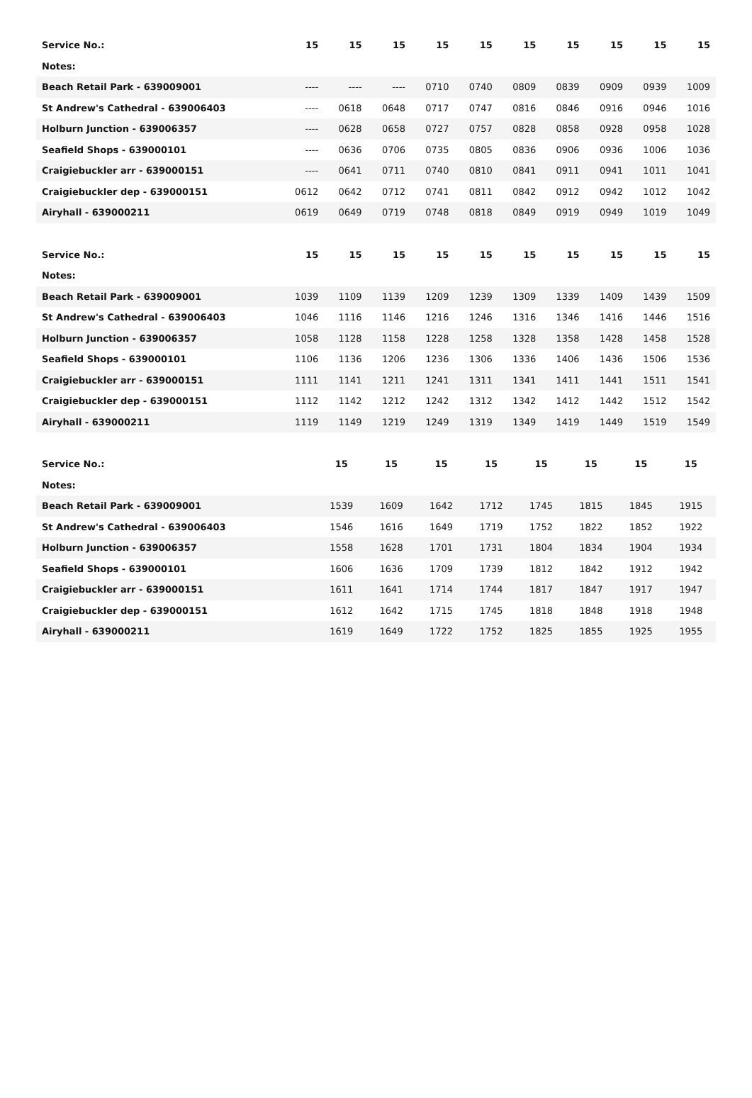| Service No.: | 15 | 15 | 15 | 15 | 15 | 15 | 15 | 15 | 15 | 15 |
| Notes: | | | | | | | | | | |
| Beach Retail Park - 639009001 | ---- | ---- | ---- | 0710 | 0740 | 0809 | 0839 | 0909 | 0939 | 1009 |
| St Andrew's Cathedral - 639006403 | ---- | 0618 | 0648 | 0717 | 0747 | 0816 | 0846 | 0916 | 0946 | 1016 |
| Holburn Junction - 639006357 | ---- | 0628 | 0658 | 0727 | 0757 | 0828 | 0858 | 0928 | 0958 | 1028 |
| Seafield Shops - 639000101 | ---- | 0636 | 0706 | 0735 | 0805 | 0836 | 0906 | 0936 | 1006 | 1036 |
| Craigiebuckler arr - 639000151 | ---- | 0641 | 0711 | 0740 | 0810 | 0841 | 0911 | 0941 | 1011 | 1041 |
| Craigiebuckler dep - 639000151 | 0612 | 0642 | 0712 | 0741 | 0811 | 0842 | 0912 | 0942 | 1012 | 1042 |
| Airyhall - 639000211 | 0619 | 0649 | 0719 | 0748 | 0818 | 0849 | 0919 | 0949 | 1019 | 1049 |
| Service No.: | 15 | 15 | 15 | 15 | 15 | 15 | 15 | 15 | 15 | 15 |
| Notes: | | | | | | | | | | |
| Beach Retail Park - 639009001 | 1039 | 1109 | 1139 | 1209 | 1239 | 1309 | 1339 | 1409 | 1439 | 1509 |
| St Andrew's Cathedral - 639006403 | 1046 | 1116 | 1146 | 1216 | 1246 | 1316 | 1346 | 1416 | 1446 | 1516 |
| Holburn Junction - 639006357 | 1058 | 1128 | 1158 | 1228 | 1258 | 1328 | 1358 | 1428 | 1458 | 1528 |
| Seafield Shops - 639000101 | 1106 | 1136 | 1206 | 1236 | 1306 | 1336 | 1406 | 1436 | 1506 | 1536 |
| Craigiebuckler arr - 639000151 | 1111 | 1141 | 1211 | 1241 | 1311 | 1341 | 1411 | 1441 | 1511 | 1541 |
| Craigiebuckler dep - 639000151 | 1112 | 1142 | 1212 | 1242 | 1312 | 1342 | 1412 | 1442 | 1512 | 1542 |
| Airyhall - 639000211 | 1119 | 1149 | 1219 | 1249 | 1319 | 1349 | 1419 | 1449 | 1519 | 1549 |
| Service No.: | 15 | 15 | 15 | 15 | 15 | 15 | 15 | 15 |
| Notes: | | | | | | | | |
| Beach Retail Park - 639009001 | 1539 | 1609 | 1642 | 1712 | 1745 | 1815 | 1845 | 1915 |
| St Andrew's Cathedral - 639006403 | 1546 | 1616 | 1649 | 1719 | 1752 | 1822 | 1852 | 1922 |
| Holburn Junction - 639006357 | 1558 | 1628 | 1701 | 1731 | 1804 | 1834 | 1904 | 1934 |
| Seafield Shops - 639000101 | 1606 | 1636 | 1709 | 1739 | 1812 | 1842 | 1912 | 1942 |
| Craigiebuckler arr - 639000151 | 1611 | 1641 | 1714 | 1744 | 1817 | 1847 | 1917 | 1947 |
| Craigiebuckler dep - 639000151 | 1612 | 1642 | 1715 | 1745 | 1818 | 1848 | 1918 | 1948 |
| Airyhall - 639000211 | 1619 | 1649 | 1722 | 1752 | 1825 | 1855 | 1925 | 1955 |